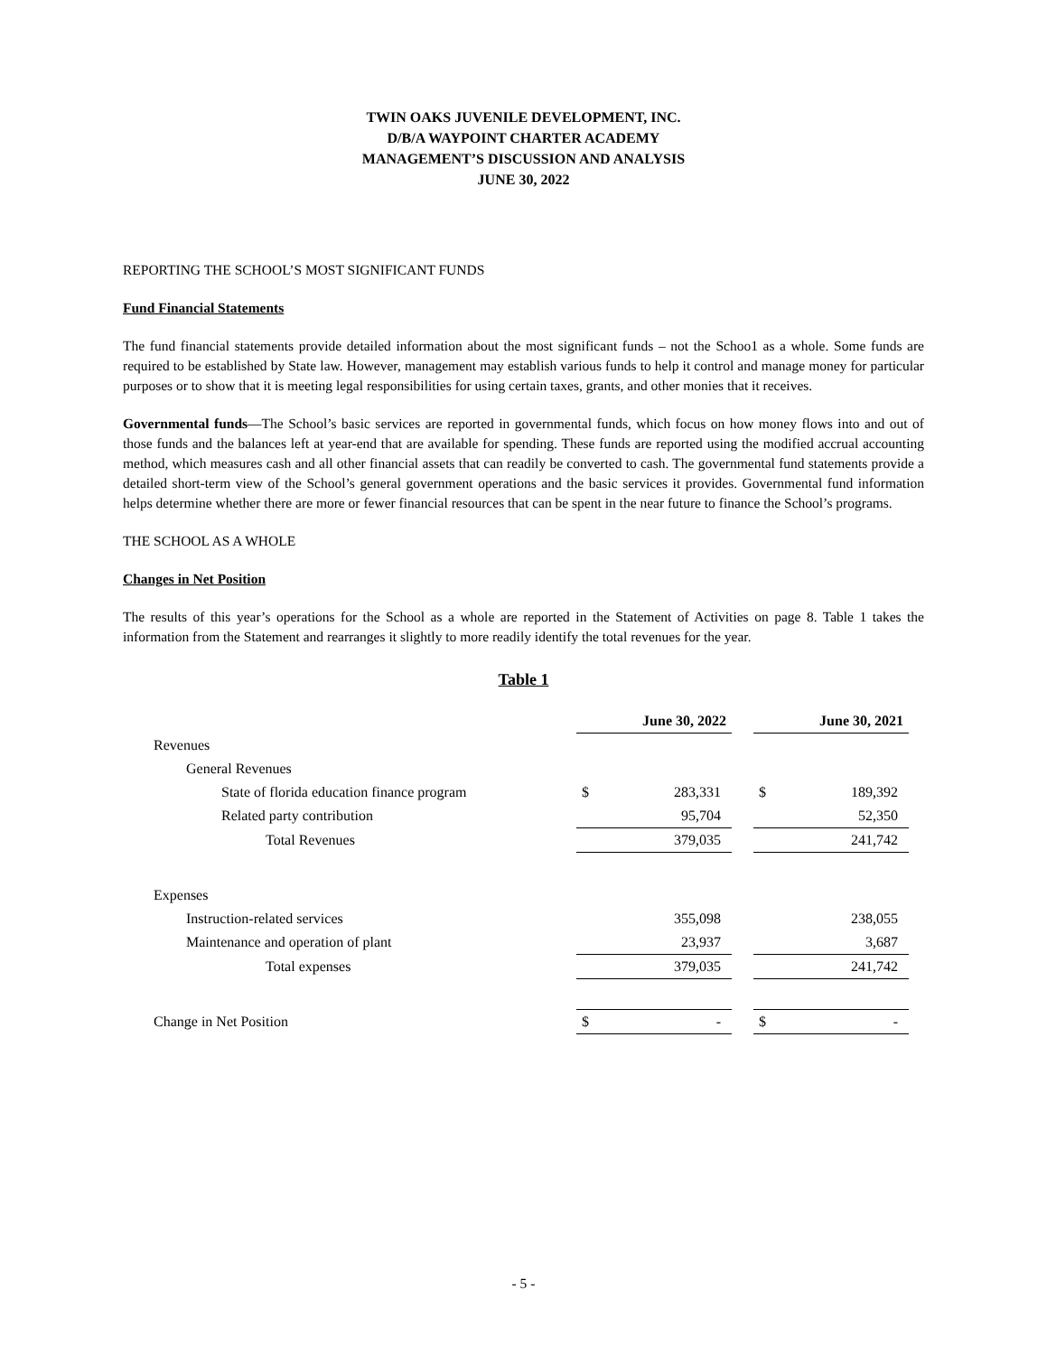TWIN OAKS JUVENILE DEVELOPMENT, INC.
D/B/A WAYPOINT CHARTER ACADEMY
MANAGEMENT’S DISCUSSION AND ANALYSIS
JUNE 30, 2022
REPORTING THE SCHOOL’S MOST SIGNIFICANT FUNDS
Fund Financial Statements
The fund financial statements provide detailed information about the most significant funds – not the Schoo1 as a whole. Some funds are required to be established by State law. However, management may establish various funds to help it control and manage money for particular purposes or to show that it is meeting legal responsibilities for using certain taxes, grants, and other monies that it receives.
Governmental funds—The School’s basic services are reported in governmental funds, which focus on how money flows into and out of those funds and the balances left at year-end that are available for spending. These funds are reported using the modified accrual accounting method, which measures cash and all other financial assets that can readily be converted to cash. The governmental fund statements provide a detailed short-term view of the School’s general government operations and the basic services it provides. Governmental fund information helps determine whether there are more or fewer financial resources that can be spent in the near future to finance the School’s programs.
THE SCHOOL AS A WHOLE
Changes in Net Position
The results of this year’s operations for the School as a whole are reported in the Statement of Activities on page 8. Table 1 takes the information from the Statement and rearranges it slightly to more readily identify the total revenues for the year.
Table 1
| | June 30, 2022 | | | June 30, 2021 | |
| Revenues | | | | | |
| General Revenues | | | | | |
| State of florida education finance program | $ | 283,331 | | $ | 189,392 |
| Related party contribution | | 95,704 | | | 52,350 |
| Total Revenues | | 379,035 | | | 241,742 |
| Expenses | | | | | |
| Instruction-related services | | 355,098 | | | 238,055 |
| Maintenance and operation of plant | | 23,937 | | | 3,687 |
| Total expenses | | 379,035 | | | 241,742 |
| Change in Net Position | $ | - | | $ | - |
- 5 -